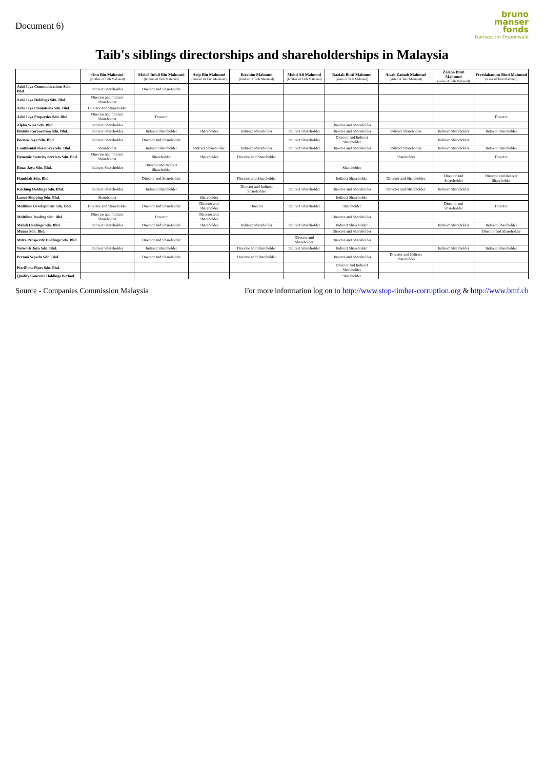Document 6)
bruno
manser
fonds
Fairness im Tropenwald
Taib's siblings directorships and shareholderships in Malaysia
| | Onn Bin Mahmud (brother of Taib Mahmud) | Mohd Tufail Bin Mahmud (brother of Taib Mahmud) | Arip Bin Mahmud (brother of Taib Mahmud) | Ibrahim Mahmud (brother of Taib Mahmud) | Mohd Ali Mahmud (brother of Taib Mahmud) | Raziah Binti Mahmud (sister of Taib Mahmud) | Aisah Zainab Mahmud (sister of Taib Mahmud) | Zaleha Binti Mahmud (sister of Taib Mahmud) | Freedahanum Binti Mahmud (sister of Taib Mahmud) |
| --- | --- | --- | --- | --- | --- | --- | --- | --- | --- |
| Achi Jaya Communications Sdn. Bhd. | Indirect Shareholder | Director and Shareholder | | | | | | | |
| Achi Jaya Holdings Sdn. Bhd. | Director and Indirect Shareholder | | | | | | | | |
| Achi Jaya Plantations Sdn. Bhd. | Director and Shareholder | | | | | | | | |
| Achi Jaya Properties Sdn. Bhd. | Director and Indirect Shareholder | Director | | | | | | | Director |
| Alpha Wira Sdn. Bhd. | Indirect Shareholder | | | | | Director and Shareholder | | | |
| Bintulu Corporation Sdn. Bhd. | Indirect Shareholder | Indirect Shareholder | Shareholder | Indirect Shareholder | Indirect Shareholder | Director and Shareholder | Indirect Shareholder | Indirect Shareholder | Indirect Shareholder |
| Borneo Jaya Sdn. Bhd. | Indirect Shareholder | Director and Shareholder | | | Indirect Shareholder | Director and Indirect Shareholder | | Indirect Shareholder | |
| Continental Resources Sdn. Bhd. | Shareholder | Indirect Shareholder | Indirect Shareholder | Indirect Shareholder | Indirect Shareholder | Director and Shareholder | Indirect Shareholder | Indirect Shareholder | Indirect Shareholder |
| Dynamic Security Services Sdn. Bhd. | Director and Indirect Shareholder | Shareholder | Shareholder | Director and Shareholder | | | Shareholder | | Director |
| Emas Jaya Sdn. Bhd. | Indirect Shareholder | Director and Indirect Shareholder | | | | Shareholder | | | |
| Hamidah Sdn. Bhd. | | Director and Shareholder | | Director and Shareholder | | Indirect Shareholder | Director and Shareholder | Director and Shareholder | Director and Indirect Shareholder |
| Kuching Holdings Sdn. Bhd. | Indirect Shareholder | Indirect Shareholder | | Director and Indirect Shareholder | Indirect Shareholder | Director and Shareholder | Director and Shareholder | Indirect Shareholder | |
| Lanco Shipping Sdn. Bhd. | Shareholder | | Shareholder | | | Indirect Shareholder | | | |
| Multiline Development Sdn. Bhd. | Director and Shareholder | Director and Shareholder | Director and Shareholder | Director | Indirect Shareholder | Shareholder | | Director and Shareholder | Director |
| Multiline Trading Sdn. Bhd. | Director and Indirect Shareholder | Director | Director and Shareholder | | | Director and Shareholder | | | |
| Mahdi Holdings Sdn. Bhd. | Indirect Shareholder | Director and Shareholder | Shareholder | Indirect Shareholder | Indirect Shareholder | Indirect Shareholder | | Indirect Shareholder | Indirect Shareholder |
| Muara Sdn. Bhd. | | | | | | Director and Shareholder | | | Director and Shareholder |
| Mitra Prosperity Holdings Sdn. Bhd. | | Director and Shareholder | | | Director and Shareholder | Director and Shareholder | | | |
| Network Jaya Sdn. Bhd. | Indirect Shareholder | Indirect Shareholder | | Director and Shareholder | Indirect Shareholder | Indirect Shareholder | | Indirect Shareholder | Indirect Shareholder |
| Permai Sepadu Sdn. Bhd. | | Director and Shareholder | | Director and Shareholder | | Director and Shareholder | Director and Indirect Shareholder | | |
| PetriFlow Pipes Sdn. Bhd. | | | | | | Director and Indirect Shareholder | | | |
| Quality Concrete Holdings Berhad | | | | | | Shareholder | | | |
Source - Companies Commission Malaysia
For more information log on to http://www.stop-timber-corruption.org & http://www.bmf.ch